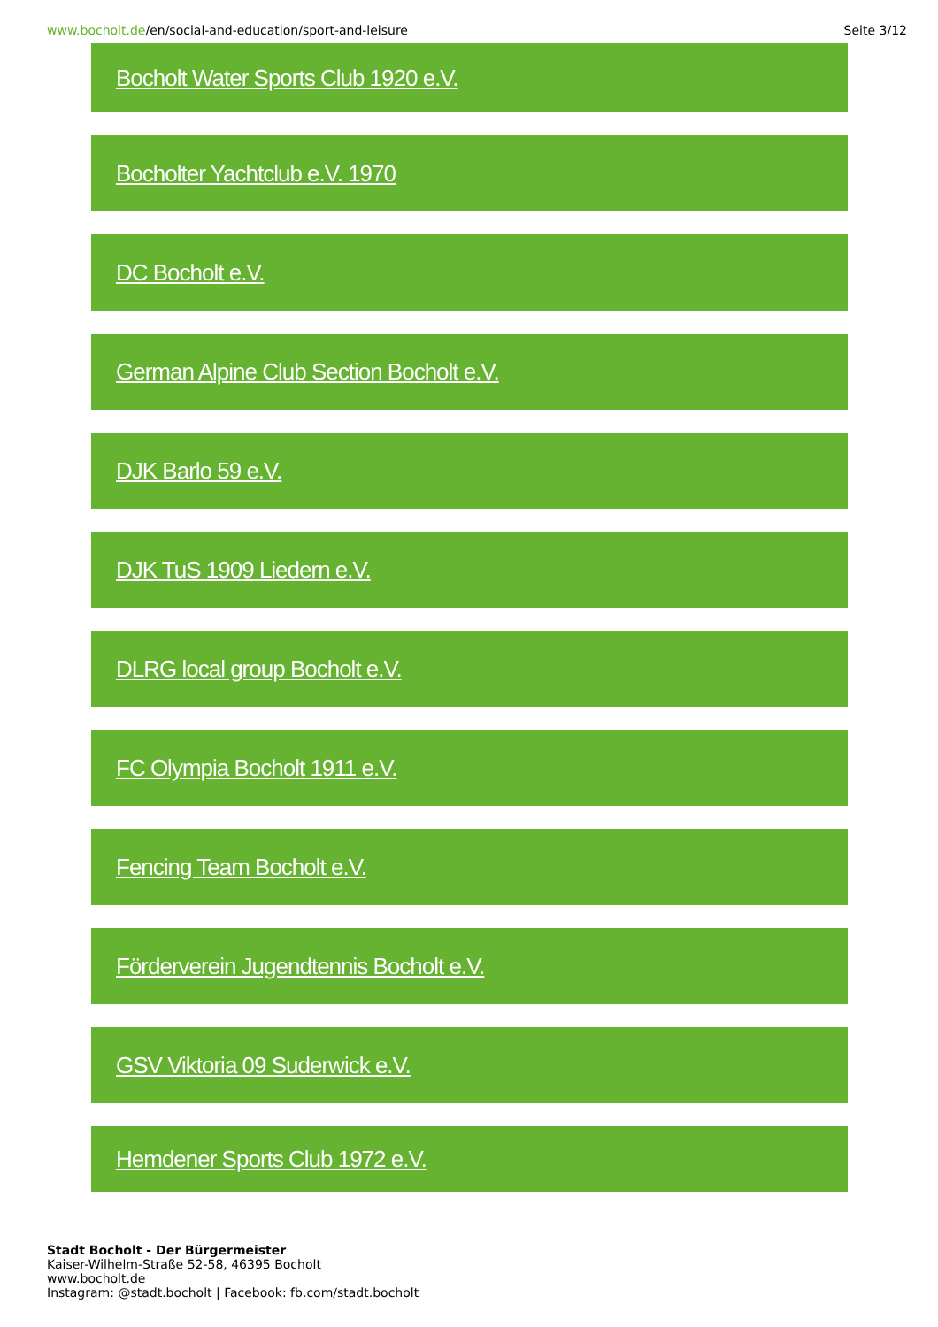www.bocholt.de/en/social-and-education/sport-and-leisure
Seite 3/12
Bocholt Water Sports Club 1920 e.V.
Bocholter Yachtclub e.V. 1970
DC Bocholt e.V.
German Alpine Club Section Bocholt e.V.
DJK Barlo 59 e.V.
DJK TuS 1909 Liedern e.V.
DLRG local group Bocholt e.V.
FC Olympia Bocholt 1911 e.V.
Fencing Team Bocholt e.V.
Förderverein Jugendtennis Bocholt e.V.
GSV Viktoria 09 Suderwick e.V.
Hemdener Sports Club 1972 e.V.
Stadt Bocholt - Der Bürgermeister
Kaiser-Wilhelm-Straße 52-58, 46395 Bocholt
www.bocholt.de
Instagram: @stadt.bocholt | Facebook: fb.com/stadt.bocholt